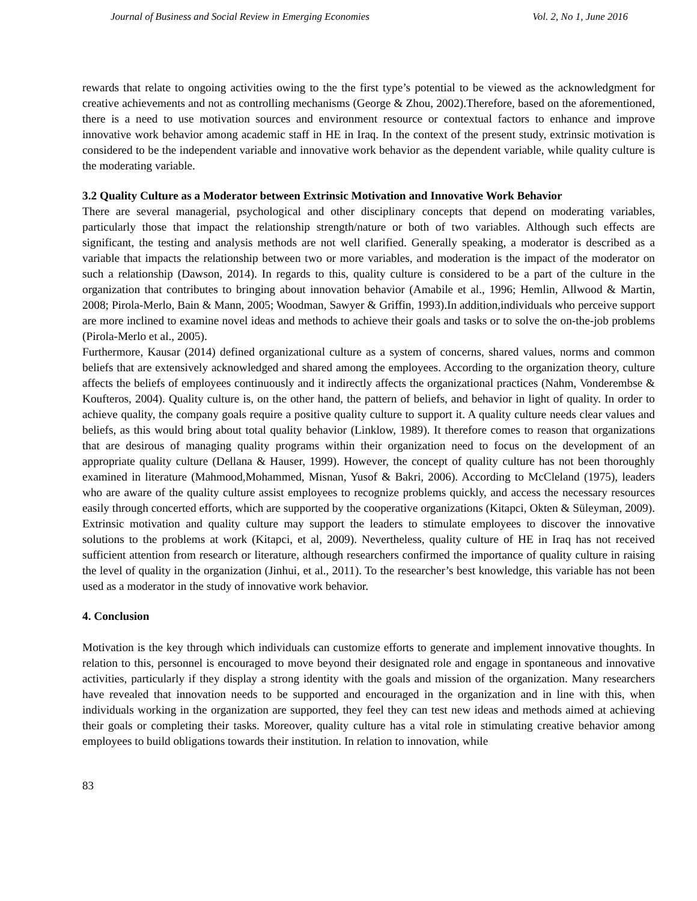Journal of Business and Social Review in Emerging Economies Vol. 2, No 1, June 2016
rewards that relate to ongoing activities owing to the the first type’s potential to be viewed as the acknowledgment for creative achievements and not as controlling mechanisms (George & Zhou, 2002).Therefore, based on the aforementioned, there is a need to use motivation sources and environment resource or contextual factors to enhance and improve innovative work behavior among academic staff in HE in Iraq. In the context of the present study, extrinsic motivation is considered to be the independent variable and innovative work behavior as the dependent variable, while quality culture is the moderating variable.
3.2 Quality Culture as a Moderator between Extrinsic Motivation and Innovative Work Behavior
There are several managerial, psychological and other disciplinary concepts that depend on moderating variables, particularly those that impact the relationship strength/nature or both of two variables. Although such effects are significant, the testing and analysis methods are not well clarified. Generally speaking, a moderator is described as a variable that impacts the relationship between two or more variables, and moderation is the impact of the moderator on such a relationship (Dawson, 2014). In regards to this, quality culture is considered to be a part of the culture in the organization that contributes to bringing about innovation behavior (Amabile et al., 1996; Hemlin, Allwood & Martin, 2008; Pirola-Merlo, Bain & Mann, 2005; Woodman, Sawyer & Griffin, 1993).In addition,individuals who perceive support are more inclined to examine novel ideas and methods to achieve their goals and tasks or to solve the on-the-job problems (Pirola-Merlo et al., 2005).
Furthermore, Kausar (2014) defined organizational culture as a system of concerns, shared values, norms and common beliefs that are extensively acknowledged and shared among the employees. According to the organization theory, culture affects the beliefs of employees continuously and it indirectly affects the organizational practices (Nahm, Vonderembse & Koufteros, 2004). Quality culture is, on the other hand, the pattern of beliefs, and behavior in light of quality. In order to achieve quality, the company goals require a positive quality culture to support it. A quality culture needs clear values and beliefs, as this would bring about total quality behavior (Linklow, 1989). It therefore comes to reason that organizations that are desirous of managing quality programs within their organization need to focus on the development of an appropriate quality culture (Dellana & Hauser, 1999). However, the concept of quality culture has not been thoroughly examined in literature (Mahmood,Mohammed, Misnan, Yusof & Bakri, 2006). According to McCleland (1975), leaders who are aware of the quality culture assist employees to recognize problems quickly, and access the necessary resources easily through concerted efforts, which are supported by the cooperative organizations (Kitapci, Okten & Süleyman, 2009). Extrinsic motivation and quality culture may support the leaders to stimulate employees to discover the innovative solutions to the problems at work (Kitapci, et al, 2009). Nevertheless, quality culture of HE in Iraq has not received sufficient attention from research or literature, although researchers confirmed the importance of quality culture in raising the level of quality in the organization (Jinhui, et al., 2011). To the researcher’s best knowledge, this variable has not been used as a moderator in the study of innovative work behavior.
4. Conclusion
Motivation is the key through which individuals can customize efforts to generate and implement innovative thoughts. In relation to this, personnel is encouraged to move beyond their designated role and engage in spontaneous and innovative activities, particularly if they display a strong identity with the goals and mission of the organization. Many researchers have revealed that innovation needs to be supported and encouraged in the organization and in line with this, when individuals working in the organization are supported, they feel they can test new ideas and methods aimed at achieving their goals or completing their tasks. Moreover, quality culture has a vital role in stimulating creative behavior among employees to build obligations towards their institution. In relation to innovation, while
83